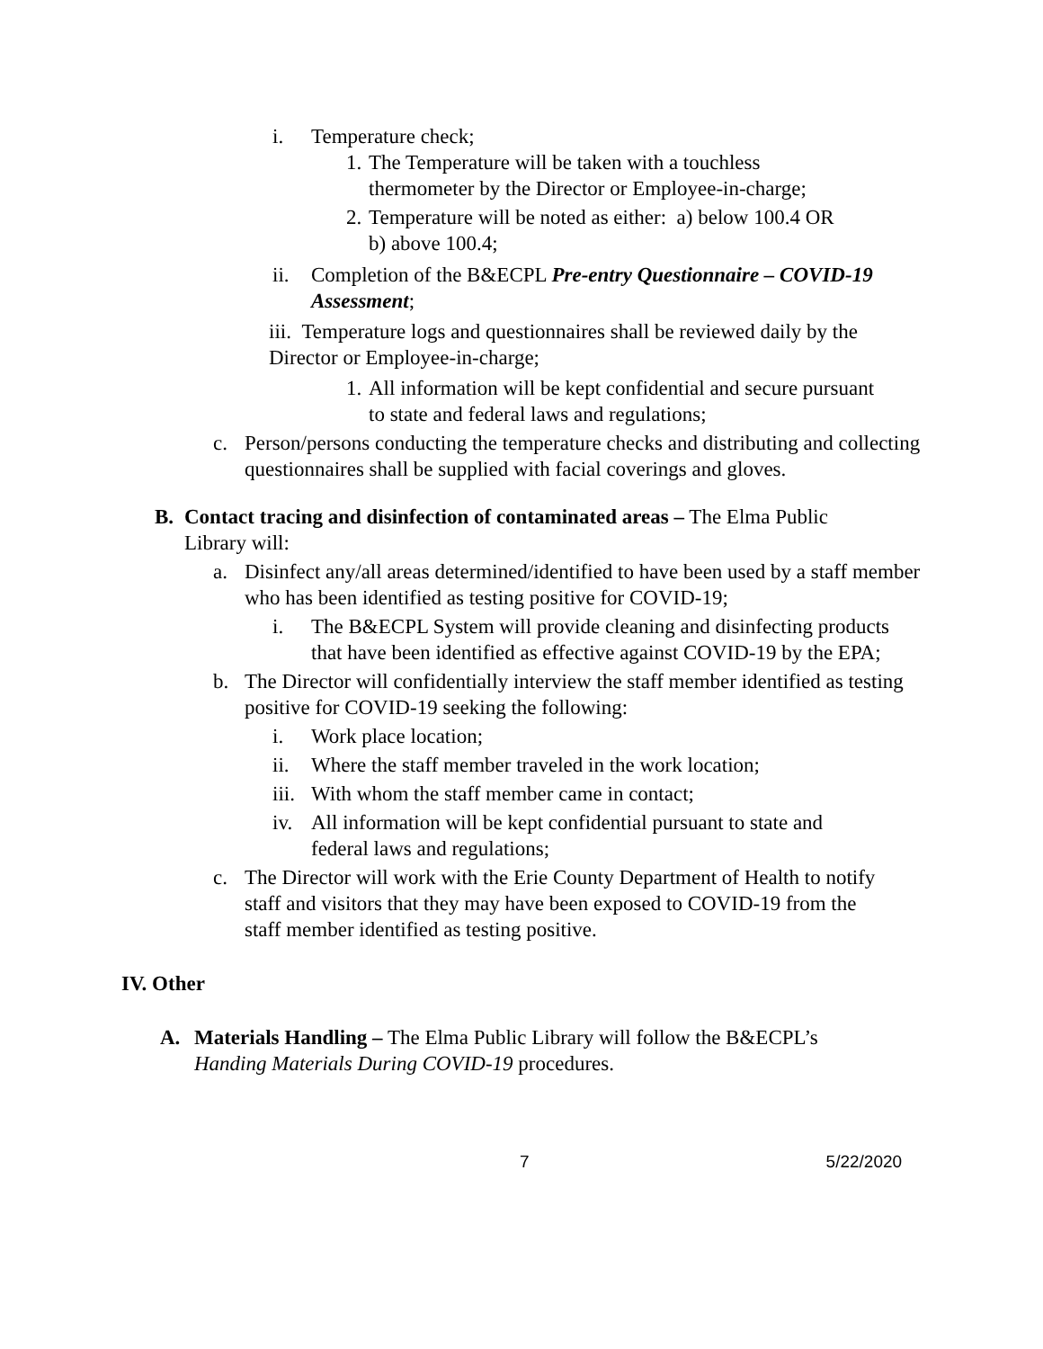i. Temperature check;
1. The Temperature will be taken with a touchless
thermometer by the Director or Employee-in-charge;
2. Temperature will be noted as either: a) below 100.4 OR
b) above 100.4;
ii. Completion of the B&ECPL Pre-entry Questionnaire – COVID-19 Assessment;
iii. Temperature logs and questionnaires shall be reviewed daily by the Director or Employee-in-charge;
1. All information will be kept confidential and secure pursuant to state and federal laws and regulations;
c. Person/persons conducting the temperature checks and distributing and collecting questionnaires shall be supplied with facial coverings and gloves.
B. Contact tracing and disinfection of contaminated areas – The Elma Public Library will:
a. Disinfect any/all areas determined/identified to have been used by a staff member who has been identified as testing positive for COVID-19;
i. The B&ECPL System will provide cleaning and disinfecting products that have been identified as effective against COVID-19 by the EPA;
b. The Director will confidentially interview the staff member identified as testing positive for COVID-19 seeking the following:
i. Work place location;
ii. Where the staff member traveled in the work location;
iii. With whom the staff member came in contact;
iv. All information will be kept confidential pursuant to state and federal laws and regulations;
c. The Director will work with the Erie County Department of Health to notify staff and visitors that they may have been exposed to COVID-19 from the staff member identified as testing positive.
IV. Other
A. Materials Handling – The Elma Public Library will follow the B&ECPL’s Handing Materials During COVID-19 procedures.
7 5/22/2020